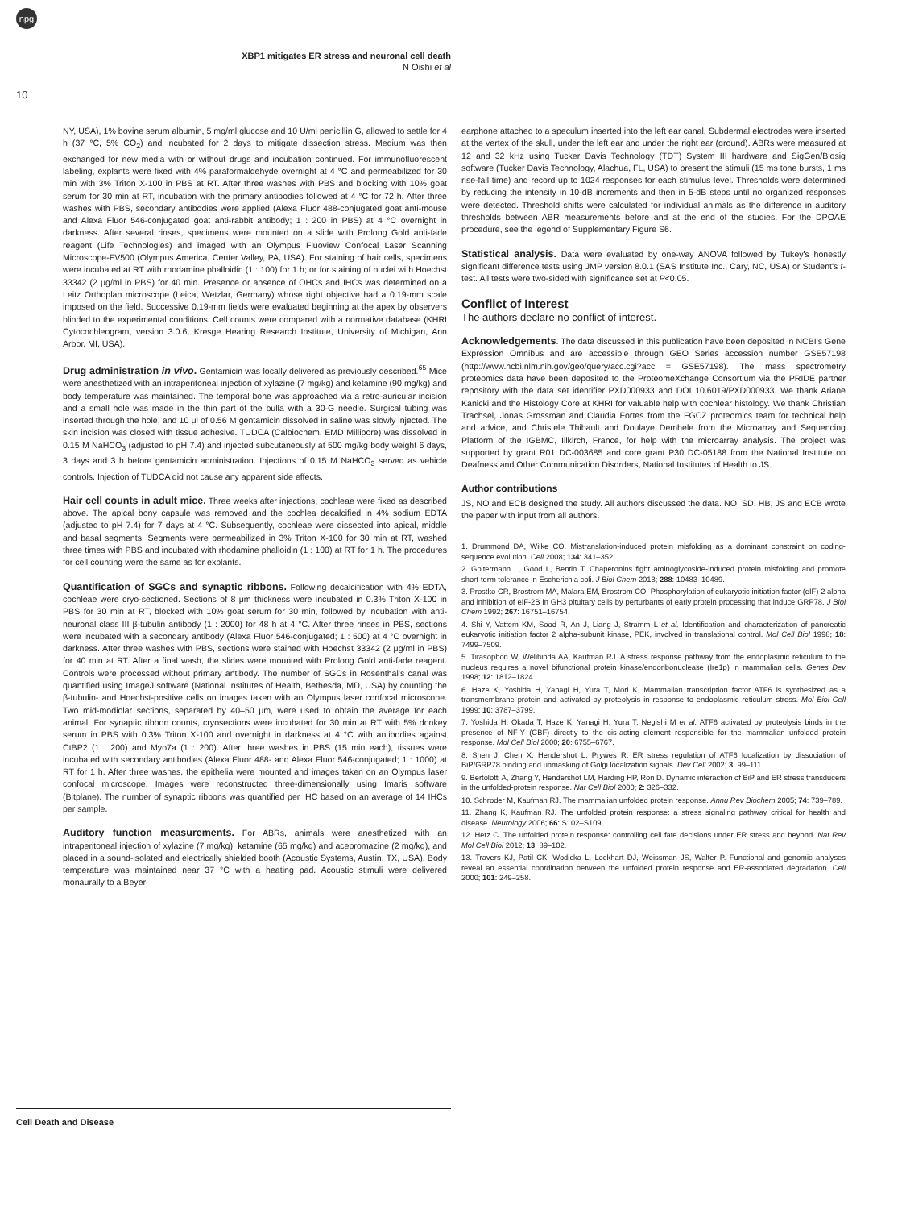npg
XBP1 mitigates ER stress and neuronal cell death
N Oishi et al
10
NY, USA), 1% bovine serum albumin, 5 mg/ml glucose and 10 U/ml penicillin G, allowed to settle for 4 h (37 °C, 5% CO<sub>2</sub>) and incubated for 2 days to mitigate dissection stress. Medium was then exchanged for new media with or without drugs and incubation continued. For immunofluorescent labeling, explants were fixed with 4% paraformaldehyde overnight at 4 °C and permeabilized for 30 min with 3% Triton X-100 in PBS at RT. After three washes with PBS and blocking with 10% goat serum for 30 min at RT, incubation with the primary antibodies followed at 4 °C for 72 h. After three washes with PBS, secondary antibodies were applied (Alexa Fluor 488-conjugated goat anti-mouse and Alexa Fluor 546-conjugated goat anti-rabbit antibody; 1 : 200 in PBS) at 4 °C overnight in darkness. After several rinses, specimens were mounted on a slide with Prolong Gold anti-fade reagent (Life Technologies) and imaged with an Olympus Fluoview Confocal Laser Scanning Microscope-FV500 (Olympus America, Center Valley, PA, USA). For staining of hair cells, specimens were incubated at RT with rhodamine phalloidin (1 : 100) for 1 h; or for staining of nuclei with Hoechst 33342 (2 μg/ml in PBS) for 40 min. Presence or absence of OHCs and IHCs was determined on a Leitz Orthoplan microscope (Leica, Wetzlar, Germany) whose right objective had a 0.19-mm scale imposed on the field. Successive 0.19-mm fields were evaluated beginning at the apex by observers blinded to the experimental conditions. Cell counts were compared with a normative database (KHRI Cytocochleogram, version 3.0.6, Kresge Hearing Research Institute, University of Michigan, Ann Arbor, MI, USA).
Drug administration in vivo. Gentamicin was locally delivered as previously described.<sup>65</sup> Mice were anesthetized with an intraperitoneal injection of xylazine (7 mg/kg) and ketamine (90 mg/kg) and body temperature was maintained. The temporal bone was approached via a retro-auricular incision and a small hole was made in the thin part of the bulla with a 30-G needle. Surgical tubing was inserted through the hole, and 10 μl of 0.56 M gentamicin dissolved in saline was slowly injected. The skin incision was closed with tissue adhesive. TUDCA (Calbiochem, EMD Millipore) was dissolved in 0.15 M NaHCO<sub>3</sub> (adjusted to pH 7.4) and injected subcutaneously at 500 mg/kg body weight 6 days, 3 days and 3 h before gentamicin administration. Injections of 0.15 M NaHCO<sub>3</sub> served as vehicle controls. Injection of TUDCA did not cause any apparent side effects.
Hair cell counts in adult mice. Three weeks after injections, cochleae were fixed as described above. The apical bony capsule was removed and the cochlea decalcified in 4% sodium EDTA (adjusted to pH 7.4) for 7 days at 4 °C. Subsequently, cochleae were dissected into apical, middle and basal segments. Segments were permeabilized in 3% Triton X-100 for 30 min at RT, washed three times with PBS and incubated with rhodamine phalloidin (1 : 100) at RT for 1 h. The procedures for cell counting were the same as for explants.
Quantification of SGCs and synaptic ribbons. Following decalcification with 4% EDTA, cochleae were cryo-sectioned. Sections of 8 μm thickness were incubated in 0.3% Triton X-100 in PBS for 30 min at RT, blocked with 10% goat serum for 30 min, followed by incubation with anti-neuronal class III β-tubulin antibody (1 : 2000) for 48 h at 4 °C. After three rinses in PBS, sections were incubated with a secondary antibody (Alexa Fluor 546-conjugated; 1 : 500) at 4 °C overnight in darkness. After three washes with PBS, sections were stained with Hoechst 33342 (2 μg/ml in PBS) for 40 min at RT. After a final wash, the slides were mounted with Prolong Gold anti-fade reagent. Controls were processed without primary antibody. The number of SGCs in Rosenthal's canal was quantified using ImageJ software (National Institutes of Health, Bethesda, MD, USA) by counting the β-tubulin- and Hoechst-positive cells on images taken with an Olympus laser confocal microscope. Two mid-modiolar sections, separated by 40–50 μm, were used to obtain the average for each animal. For synaptic ribbon counts, cryosections were incubated for 30 min at RT with 5% donkey serum in PBS with 0.3% Triton X-100 and overnight in darkness at 4 °C with antibodies against CtBP2 (1 : 200) and Myo7a (1 : 200). After three washes in PBS (15 min each), tissues were incubated with secondary antibodies (Alexa Fluor 488- and Alexa Fluor 546-conjugated; 1 : 1000) at RT for 1 h. After three washes, the epithelia were mounted and images taken on an Olympus laser confocal microscope. Images were reconstructed three-dimensionally using Imaris software (Bitplane). The number of synaptic ribbons was quantified per IHC based on an average of 14 IHCs per sample.
Auditory function measurements. For ABRs, animals were anesthetized with an intraperitoneal injection of xylazine (7 mg/kg), ketamine (65 mg/kg) and acepromazine (2 mg/kg), and placed in a sound-isolated and electrically shielded booth (Acoustic Systems, Austin, TX, USA). Body temperature was maintained near 37 °C with a heating pad. Acoustic stimuli were delivered monaurally to a Beyer
earphone attached to a speculum inserted into the left ear canal. Subdermal electrodes were inserted at the vertex of the skull, under the left ear and under the right ear (ground). ABRs were measured at 12 and 32 kHz using Tucker Davis Technology (TDT) System III hardware and SigGen/Biosig software (Tucker Davis Technology, Alachua, FL, USA) to present the stimuli (15 ms tone bursts, 1 ms rise-fall time) and record up to 1024 responses for each stimulus level. Thresholds were determined by reducing the intensity in 10-dB increments and then in 5-dB steps until no organized responses were detected. Threshold shifts were calculated for individual animals as the difference in auditory thresholds between ABR measurements before and at the end of the studies. For the DPOAE procedure, see the legend of Supplementary Figure S6.
Statistical analysis. Data were evaluated by one-way ANOVA followed by Tukey's honestly significant difference tests using JMP version 8.0.1 (SAS Institute Inc., Cary, NC, USA) or Student's t-test. All tests were two-sided with significance set at P<0.05.
Conflict of Interest
The authors declare no conflict of interest.
Acknowledgements. The data discussed in this publication have been deposited in NCBI's Gene Expression Omnibus and are accessible through GEO Series accession number GSE57198 (http://www.ncbi.nlm.nih.gov/geo/query/acc.cgi?acc = GSE57198). The mass spectrometry proteomics data have been deposited to the ProteomeXchange Consortium via the PRIDE partner repository with the data set identifier PXD000933 and DOI 10.6019/PXD000933. We thank Ariane Kanicki and the Histology Core at KHRI for valuable help with cochlear histology. We thank Christian Trachsel, Jonas Grossman and Claudia Fortes from the FGCZ proteomics team for technical help and advice, and Christele Thibault and Doulaye Dembele from the Microarray and Sequencing Platform of the IGBMC, Illkirch, France, for help with the microarray analysis. The project was supported by grant R01 DC-003685 and core grant P30 DC-05188 from the National Institute on Deafness and Other Communication Disorders, National Institutes of Health to JS.
Author contributions
JS, NO and ECB designed the study. All authors discussed the data. NO, SD, HB, JS and ECB wrote the paper with input from all authors.
1. Drummond DA, Wilke CO. Mistranslation-induced protein misfolding as a dominant constraint on coding-sequence evolution. Cell 2008; 134: 341–352.
2. Goltermann L, Good L, Bentin T. Chaperonins fight aminoglycoside-induced protein misfolding and promote short-term tolerance in Escherichia coli. J Biol Chem 2013; 288: 10483–10489.
3. Prostko CR, Brostrom MA, Malara EM, Brostrom CO. Phosphorylation of eukaryotic initiation factor (eIF) 2 alpha and inhibition of eIF-2B in GH3 pituitary cells by perturbants of early protein processing that induce GRP78. J Biol Chem 1992; 267: 16751–16754.
4. Shi Y, Vattem KM, Sood R, An J, Liang J, Stramm L et al. Identification and characterization of pancreatic eukaryotic initiation factor 2 alpha-subunit kinase, PEK, involved in translational control. Mol Cell Biol 1998; 18: 7499–7509.
5. Tirasophon W, Welihinda AA, Kaufman RJ. A stress response pathway from the endoplasmic reticulum to the nucleus requires a novel bifunctional protein kinase/endoribonuclease (Ire1p) in mammalian cells. Genes Dev 1998; 12: 1812–1824.
6. Haze K, Yoshida H, Yanagi H, Yura T, Mori K. Mammalian transcription factor ATF6 is synthesized as a transmembrane protein and activated by proteolysis in response to endoplasmic reticulum stress. Mol Biol Cell 1999; 10: 3787–3799.
7. Yoshida H, Okada T, Haze K, Yanagi H, Yura T, Negishi M et al. ATF6 activated by proteolysis binds in the presence of NF-Y (CBF) directly to the cis-acting element responsible for the mammalian unfolded protein response. Mol Cell Biol 2000; 20: 6755–6767.
8. Shen J, Chen X, Hendershot L, Prywes R. ER stress regulation of ATF6 localization by dissociation of BiP/GRP78 binding and unmasking of Golgi localization signals. Dev Cell 2002; 3: 99–111.
9. Bertolotti A, Zhang Y, Hendershot LM, Harding HP, Ron D. Dynamic interaction of BiP and ER stress transducers in the unfolded-protein response. Nat Cell Biol 2000; 2: 326–332.
10. Schroder M, Kaufman RJ. The mammalian unfolded protein response. Annu Rev Biochem 2005; 74: 739–789.
11. Zhang K, Kaufman RJ. The unfolded protein response: a stress signaling pathway critical for health and disease. Neurology 2006; 66: S102–S109.
12. Hetz C. The unfolded protein response: controlling cell fate decisions under ER stress and beyond. Nat Rev Mol Cell Biol 2012; 13: 89–102.
13. Travers KJ, Patil CK, Wodicka L, Lockhart DJ, Weissman JS, Walter P. Functional and genomic analyses reveal an essential coordination between the unfolded protein response and ER-associated degradation. Cell 2000; 101: 249–258.
Cell Death and Disease